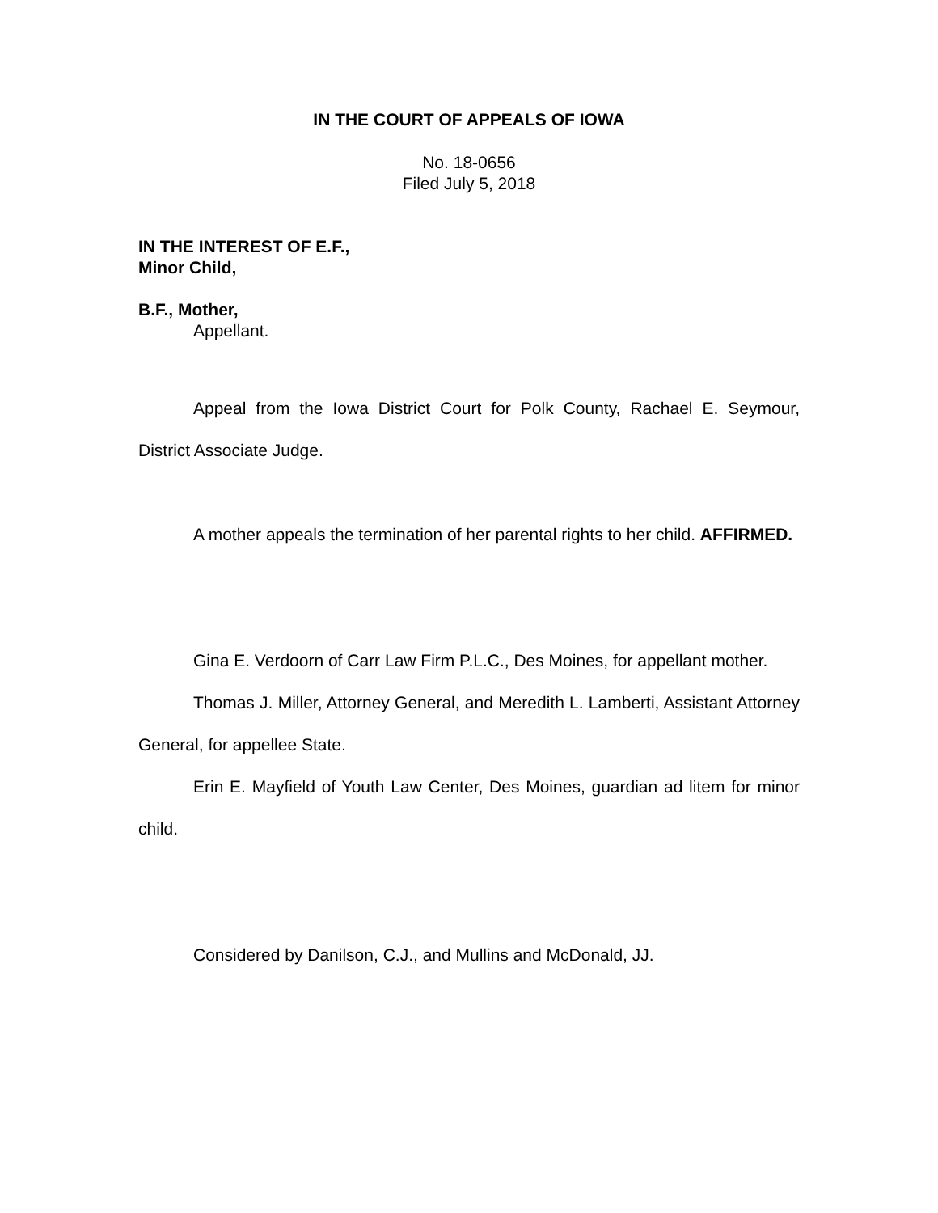IN THE COURT OF APPEALS OF IOWA
No. 18-0656
Filed July 5, 2018
IN THE INTEREST OF E.F.,
Minor Child,
B.F., Mother,
Appellant.
Appeal from the Iowa District Court for Polk County, Rachael E. Seymour, District Associate Judge.
A mother appeals the termination of her parental rights to her child. AFFIRMED.
Gina E. Verdoorn of Carr Law Firm P.L.C., Des Moines, for appellant mother.
Thomas J. Miller, Attorney General, and Meredith L. Lamberti, Assistant Attorney General, for appellee State.
Erin E. Mayfield of Youth Law Center, Des Moines, guardian ad litem for minor child.
Considered by Danilson, C.J., and Mullins and McDonald, JJ.